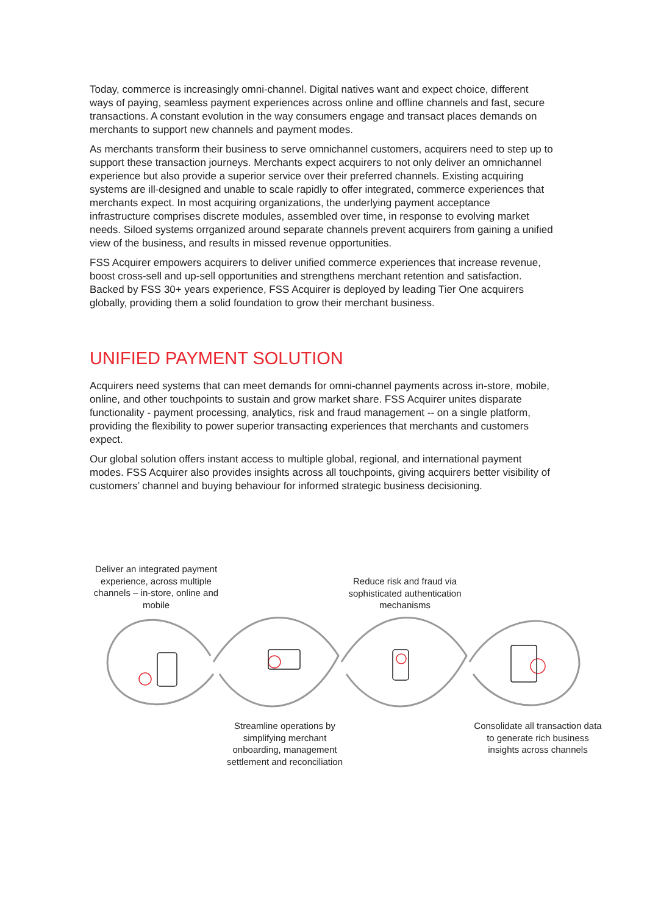Today, commerce is increasingly omni-channel. Digital natives want and expect choice, different ways of paying, seamless payment experiences across online and offline channels and fast, secure transactions. A constant evolution in the way consumers engage and transact places demands on merchants to support new channels and payment modes.
As merchants transform their business to serve omnichannel customers, acquirers need to step up to support these transaction journeys. Merchants expect acquirers to not only deliver an omnichannel experience but also provide a superior service over their preferred channels. Existing acquiring systems are ill-designed and unable to scale rapidly to offer integrated, commerce experiences that merchants expect. In most acquiring organizations, the underlying payment acceptance infrastructure comprises discrete modules, assembled over time, in response to evolving market needs. Siloed systems orrganized around separate channels prevent acquirers from gaining a unified view of the business, and results in missed revenue opportunities.
FSS Acquirer empowers acquirers to deliver unified commerce experiences that increase revenue, boost cross-sell and up-sell opportunities and strengthens merchant retention and satisfaction. Backed by FSS 30+ years experience, FSS Acquirer is deployed by leading Tier One acquirers globally, providing them a solid foundation to grow their merchant business.
UNIFIED PAYMENT SOLUTION
Acquirers need systems that can meet demands for omni-channel payments across in-store, mobile, online, and other touchpoints to sustain and grow market share. FSS Acquirer unites disparate functionality - payment processing, analytics, risk and fraud management -- on a single platform, providing the flexibility to power superior transacting experiences that merchants and customers expect.
Our global solution offers instant access to multiple global, regional, and international payment modes. FSS Acquirer also provides insights across all touchpoints, giving acquirers better visibility of customers’ channel and buying behaviour for informed strategic business decisioning.
Deliver an integrated payment experience, across multiple channels – in-store, online and mobile
Reduce risk and fraud via sophisticated authentication mechanisms
Streamline operations by simplifying merchant onboarding, management settlement and reconciliation
Consolidate all transaction data to generate rich business insights across channels